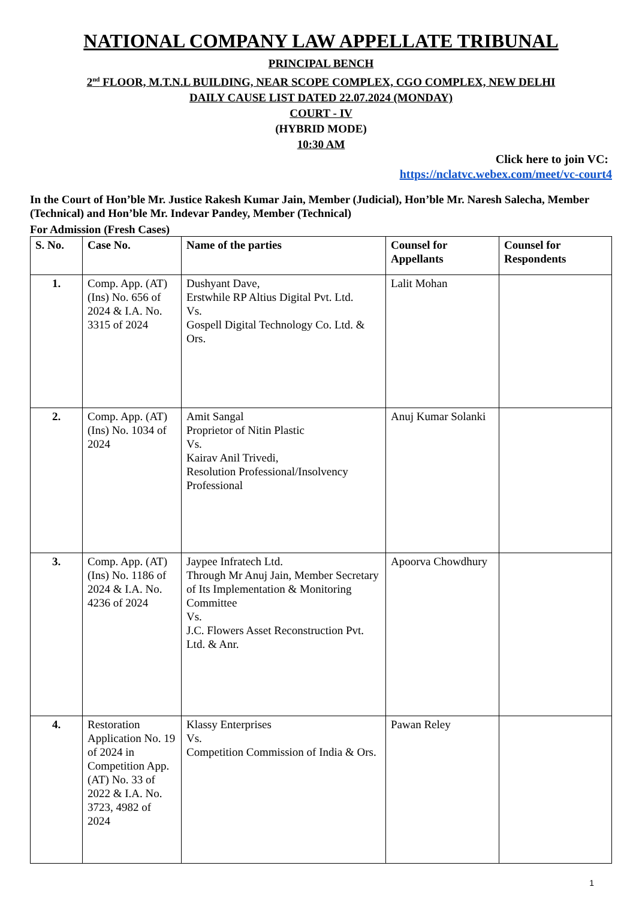NATIONAL COMPANY LAW APPELLATE TRIBUNAL
PRINCIPAL BENCH
2<sup>nd</sup> FLOOR, M.T.N.L BUILDING, NEAR SCOPE COMPLEX, CGO COMPLEX, NEW DELHI
DAILY CAUSE LIST DATED 22.07.2024 (MONDAY)
COURT - IV
(HYBRID MODE)
10:30 AM
Click here to join VC:
https://nclatvc.webex.com/meet/vc-court4
In the Court of Hon’ble Mr. Justice Rakesh Kumar Jain, Member (Judicial), Hon’ble Mr. Naresh Salecha, Member (Technical) and Hon’ble Mr. Indevar Pandey, Member (Technical)
For Admission (Fresh Cases)
| S. No. | Case No. | Name of the parties | Counsel for Appellants | Counsel for Respondents |
| --- | --- | --- | --- | --- |
| 1. | Comp. App. (AT) (Ins) No. 656 of 2024 & I.A. No. 3315 of 2024 | Dushyant Dave, Erstwhile RP Altius Digital Pvt. Ltd. Vs. Gospell Digital Technology Co. Ltd. & Ors. | Lalit Mohan | |
| 2. | Comp. App. (AT) (Ins) No. 1034 of 2024 | Amit Sangal Proprietor of Nitin Plastic Vs. Kairav Anil Trivedi, Resolution Professional/Insolvency Professional | Anuj Kumar Solanki | |
| 3. | Comp. App. (AT) (Ins) No. 1186 of 2024 & I.A. No. 4236 of 2024 | Jaypee Infratech Ltd. Through Mr Anuj Jain, Member Secretary of Its Implementation & Monitoring Committee Vs. J.C. Flowers Asset Reconstruction Pvt. Ltd. & Anr. | Apoorva Chowdhury | |
| 4. | Restoration Application No. 19 of 2024 in Competition App. (AT) No. 33 of 2022 & I.A. No. 3723, 4982 of 2024 | Klassy Enterprises Vs. Competition Commission of India & Ors. | Pawan Reley | |
1